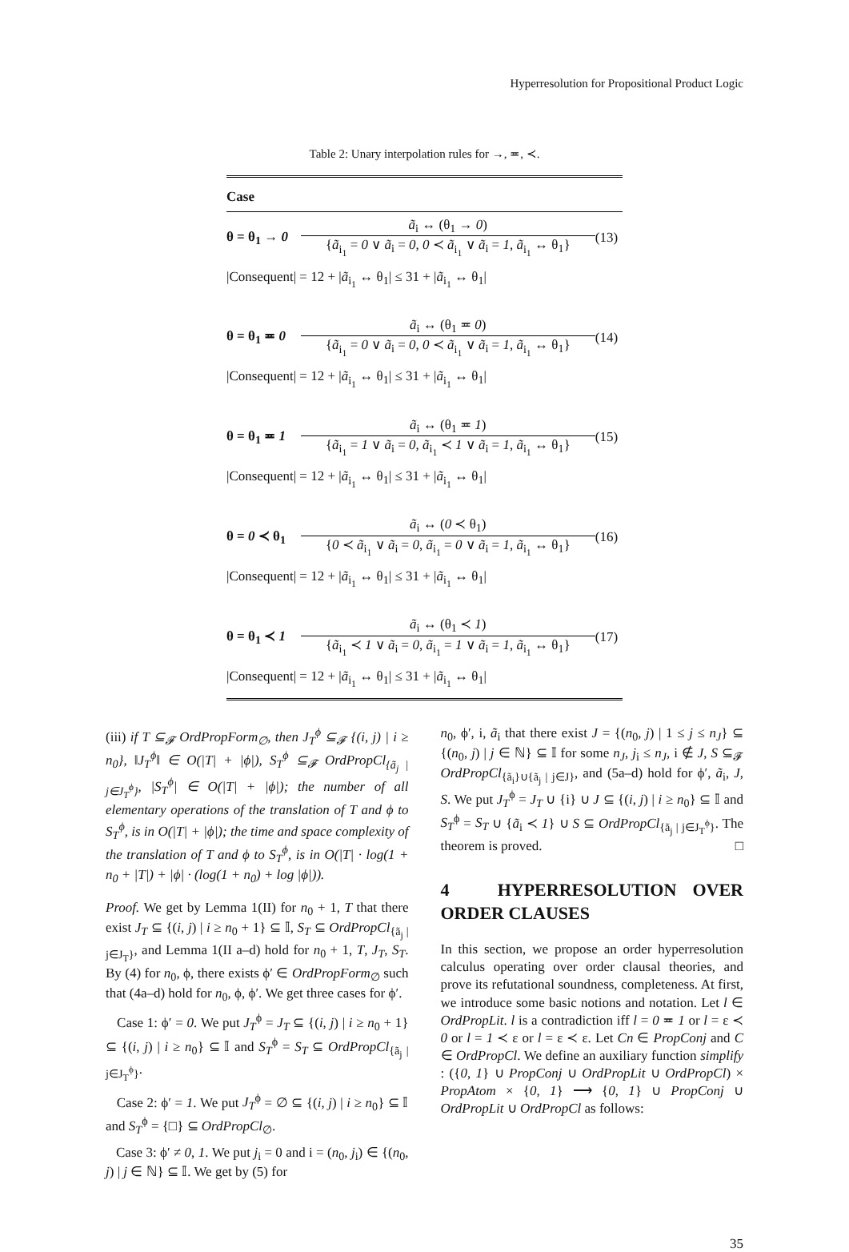Hyperresolution for Propositional Product Logic
Table 2: Unary interpolation rules for →, ≖, ≺.
| Case | | |
| --- | --- | --- |
| θ = θ<sub>1</sub> → 0 | ã<sub>i</sub> ↔ (θ<sub>1</sub> → 0 ) { ã<sub>i<sub>1</sub></sub> = 0 ∨ ã<sub>i</sub> = 0 , 0 ≺ ã<sub>i<sub>1</sub></sub> ∨ ã<sub>i</sub> = 1 , ã<sub>i<sub>1</sub></sub> ↔ θ<sub>1</sub>} | (13) |
| /Consequent/ = 12 + / ã<sub>i<sub>1</sub></sub> ↔ θ<sub>1</sub>/ ≤ 31 + / ã<sub>i<sub>1</sub></sub> ↔ θ<sub>1</sub>/ | | |
| θ = θ<sub>1</sub> ≖ 0 | ã<sub>i</sub> ↔ (θ<sub>1</sub> ≖ 0 ) { ã<sub>i<sub>1</sub></sub> = 0 ∨ ã<sub>i</sub> = 0 , 0 ≺ ã<sub>i<sub>1</sub></sub> ∨ ã<sub>i</sub> = 1 , ã<sub>i<sub>1</sub></sub> ↔ θ<sub>1</sub>} | (14) |
| /Consequent/ = 12 + / ã<sub>i<sub>1</sub></sub> ↔ θ<sub>1</sub>/ ≤ 31 + / ã<sub>i<sub>1</sub></sub> ↔ θ<sub>1</sub>/ | | |
| θ = θ<sub>1</sub> ≖ 1 | ã<sub>i</sub> ↔ (θ<sub>1</sub> ≖ 1 ) { ã<sub>i<sub>1</sub></sub> = 1 ∨ ã<sub>i</sub> = 0 , ã<sub>i<sub>1</sub></sub> ≺ 1 ∨ ã<sub>i</sub> = 1 , ã<sub>i<sub>1</sub></sub> ↔ θ<sub>1</sub>} | (15) |
| /Consequent/ = 12 + / ã<sub>i<sub>1</sub></sub> ↔ θ<sub>1</sub>/ ≤ 31 + / ã<sub>i<sub>1</sub></sub> ↔ θ<sub>1</sub>/ | | |
| θ = 0 ≺ θ<sub>1</sub> | ã<sub>i</sub> ↔ ( 0 ≺ θ<sub>1</sub>) { 0 ≺ ã<sub>i<sub>1</sub></sub> ∨ ã<sub>i</sub> = 0 , ã<sub>i<sub>1</sub></sub> = 0 ∨ ã<sub>i</sub> = 1 , ã<sub>i<sub>1</sub></sub> ↔ θ<sub>1</sub>} | (16) |
| /Consequent/ = 12 + / ã<sub>i<sub>1</sub></sub> ↔ θ<sub>1</sub>/ ≤ 31 + / ã<sub>i<sub>1</sub></sub> ↔ θ<sub>1</sub>/ | | |
| θ = θ<sub>1</sub> ≺ 1 | ã<sub>i</sub> ↔ (θ<sub>1</sub> ≺ 1 ) { ã<sub>i<sub>1</sub></sub> ≺ 1 ∨ ã<sub>i</sub> = 0 , ã<sub>i<sub>1</sub></sub> = 1 ∨ ã<sub>i</sub> = 1 , ã<sub>i<sub>1</sub></sub> ↔ θ<sub>1</sub>} | (17) |
| /Consequent/ = 12 + / ã<sub>i<sub>1</sub></sub> ↔ θ<sub>1</sub>/ ≤ 31 + / ã<sub>i<sub>1</sub></sub> ↔ θ<sub>1</sub>/ | | |
(iii) if T ⊆<sub>𝓕</sub> OrdPropForm<sub>∅</sub>, then J<sub>T</sub><sup>ϕ</sup> ⊆<sub>𝓕</sub> {(i, j) | i ≥ n<sub>0</sub>}, ‖J<sub>T</sub><sup>ϕ</sup>‖ ∈ O(|T| + |ϕ|), S<sub>T</sub><sup>ϕ</sup> ⊆<sub>𝓕</sub> OrdPropCl<sub>{ã<sub>j</sub> | j∈J<sub>T</sub><sup>ϕ</sup>}</sub>, |S<sub>T</sub><sup>ϕ</sup>| ∈ O(|T| + |ϕ|); the number of all elementary operations of the translation of T and ϕ to S<sub>T</sub><sup>ϕ</sup>, is in O(|T| + |ϕ|); the time and space complexity of the translation of T and ϕ to S<sub>T</sub><sup>ϕ</sup>, is in O(|T| · log(1 + n<sub>0</sub> + |T|) + |ϕ| · (log(1 + n<sub>0</sub>) + log |ϕ|)).
Proof. We get by Lemma 1(II) for n<sub>0</sub> + 1, T that there exist J<sub>T</sub> ⊆ {(i, j) | i ≥ n<sub>0</sub> + 1} ⊆ 𝕀, S<sub>T</sub> ⊆ OrdPropCl<sub>{ã<sub>j</sub> | j∈J<sub>T</sub>}</sub>, and Lemma 1(II a–d) hold for n<sub>0</sub> + 1, T, J<sub>T</sub>, S<sub>T</sub>. By (4) for n<sub>0</sub>, ϕ, there exists ϕ′ ∈ OrdPropForm<sub>∅</sub> such that (4a–d) hold for n<sub>0</sub>, ϕ, ϕ′. We get three cases for ϕ′.
Case 1: ϕ′ = 0. We put J<sub>T</sub><sup>ϕ</sup> = J<sub>T</sub> ⊆ {(i, j) | i ≥ n<sub>0</sub> + 1} ⊆ {(i, j) | i ≥ n<sub>0</sub>} ⊆ 𝕀 and S<sub>T</sub><sup>ϕ</sup> = S<sub>T</sub> ⊆ OrdPropCl<sub>{ã<sub>j</sub> | j∈J<sub>T</sub><sup>ϕ</sup>}</sub>.
Case 2: ϕ′ = 1. We put J<sub>T</sub><sup>ϕ</sup> = ∅ ⊆ {(i, j) | i ≥ n<sub>0</sub>} ⊆ 𝕀 and S<sub>T</sub><sup>ϕ</sup> = {□} ⊆ OrdPropCl<sub>∅</sub>.
Case 3: ϕ′ ≠ 0, 1. We put j<sub>i</sub> = 0 and i = (n<sub>0</sub>, j<sub>i</sub>) ∈ {(n<sub>0</sub>, j) | j ∈ ℕ} ⊆ 𝕀. We get by (5) for
n<sub>0</sub>, ϕ′, i, ã<sub>i</sub> that there exist J = {(n<sub>0</sub>, j) | 1 ≤ j ≤ n<sub>J</sub>} ⊆ {(n<sub>0</sub>, j) | j ∈ ℕ} ⊆ 𝕀 for some n<sub>J</sub>, j<sub>i</sub> ≤ n<sub>J</sub>, i ∉ J, S ⊆<sub>𝓕</sub> OrdPropCl<sub>{ã<sub>i</sub>}∪{ã<sub>j</sub> | j∈J}</sub>, and (5a–d) hold for ϕ′, ã<sub>i</sub>, J, S. We put J<sub>T</sub><sup>ϕ</sup> = J<sub>T</sub> ∪ {i} ∪ J ⊆ {(i, j) | i ≥ n<sub>0</sub>} ⊆ 𝕀 and S<sub>T</sub><sup>ϕ</sup> = S<sub>T</sub> ∪ {ã<sub>i</sub> ≺ 1} ∪ S ⊆ OrdPropCl<sub>{ã<sub>j</sub> | j∈J<sub>T</sub><sup>ϕ</sup>}</sub>. The theorem is proved. □
4 HYPERRESOLUTION OVER ORDER CLAUSES
In this section, we propose an order hyperresolution calculus operating over order clausal theories, and prove its refutational soundness, completeness. At first, we introduce some basic notions and notation. Let l ∈ OrdPropLit. l is a contradiction iff l = 0 ≖ 1 or l = ε ≺ 0 or l = 1 ≺ ε or l = ε ≺ ε. Let Cn ∈ PropConj and C ∈ OrdPropCl. We define an auxiliary function simplify : ({0, 1} ∪ PropConj ∪ OrdPropLit ∪ OrdPropCl) × PropAtom × {0, 1} ⟶ {0, 1} ∪ PropConj ∪ OrdPropLit ∪ OrdPropCl as follows:
35